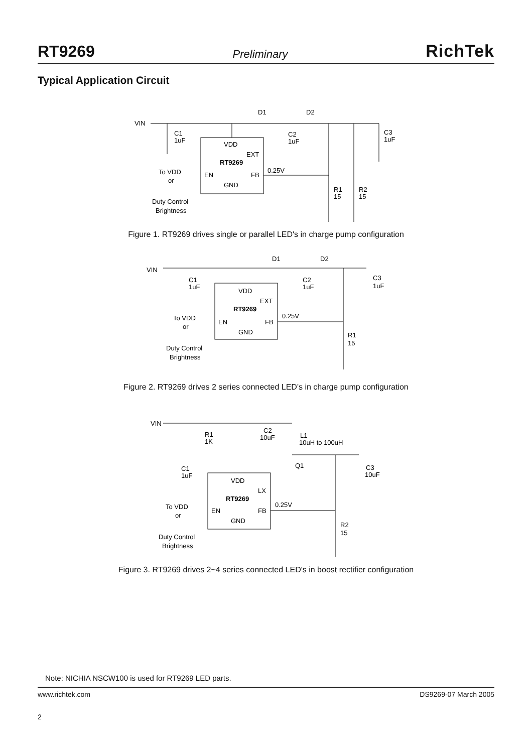RT9269 Preliminary RichTek
Typical Application Circuit
VIN
D1
D2
C3
1uF
C1
1uF
C2
1uF
VDD
EXT
RT9269
0.25V
EN
FB
GND
To VDD
or
Duty Control
Brightness
R1
15
R2
15
Figure 1. RT9269 drives single or parallel LED's in charge pump configuration
VIN
D1
D2
C3
1uF
C1
1uF
C2
1uF
VDD
EXT
RT9269
0.25V
EN
FB
GND
To VDD
or
Duty Control
Brightness
R1
15
Figure 2. RT9269 drives 2 series connected LED's in charge pump configuration
VIN
R1
1K
C2
10uF
L1
10uH to 100uH
Q1
C3
10uF
C1
1uF
VDD
LX
RT9269
0.25V
EN
FB
GND
To VDD
or
Duty Control
Brightness
R2
15
Figure 3. RT9269 drives 2~4 series connected LED's in boost rectifier configuration
Note: NICHIA NSCW100 is used for RT9269 LED parts.
www.richtek.com DS9269-07 March 2005
2